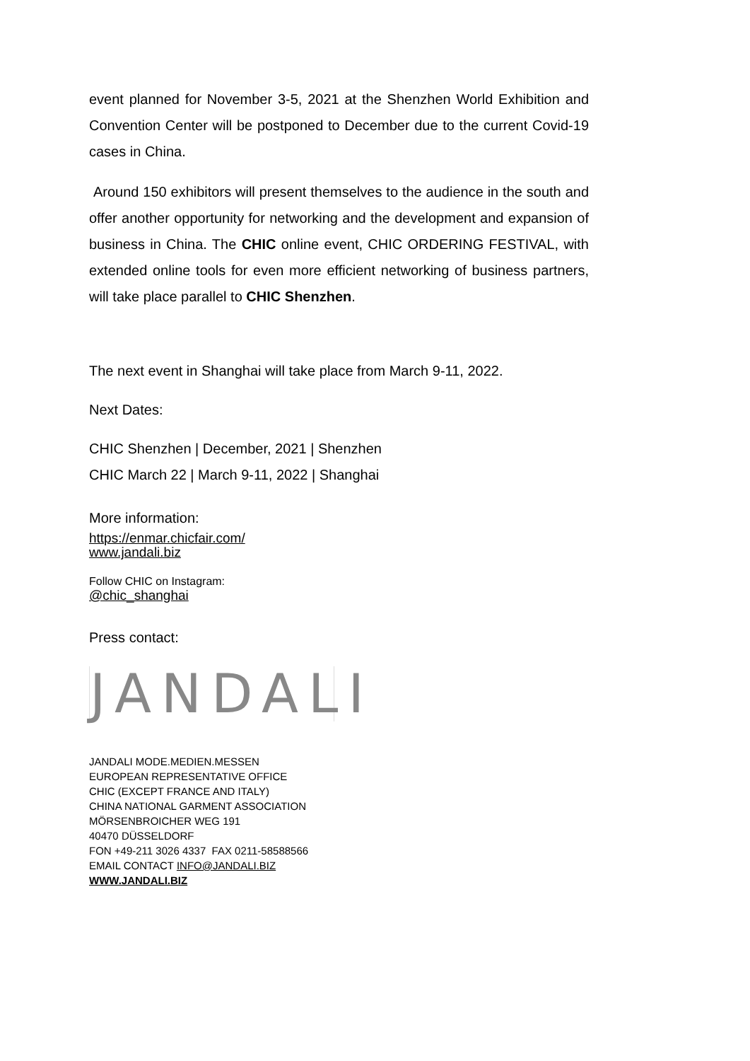event planned for November 3-5, 2021 at the Shenzhen World Exhibition and Convention Center will be postponed to December due to the current Covid-19 cases in China.
Around 150 exhibitors will present themselves to the audience in the south and offer another opportunity for networking and the development and expansion of business in China. The CHIC online event, CHIC ORDERING FESTIVAL, with extended online tools for even more efficient networking of business partners, will take place parallel to CHIC Shenzhen.
The next event in Shanghai will take place from March 9-11, 2022.
Next Dates:
CHIC Shenzhen | December, 2021 | Shenzhen
CHIC March 22 | March 9-11, 2022 | Shanghai
More information:
https://enmar.chicfair.com/
www.jandali.biz
Follow CHIC on Instagram:
@chic_shanghai
Press contact:
JANDALI
JANDALI MODE.MEDIEN.MESSEN
EUROPEAN REPRESENTATIVE OFFICE
CHIC (EXCEPT FRANCE AND ITALY)
CHINA NATIONAL GARMENT ASSOCIATION
MÖRSENBROICHER WEG 191
40470 DÜSSELDORF
FON +49-211 3026 4337 FAX 0211-58588566
EMAIL CONTACT INFO@JANDALI.BIZ
WWW.JANDALI.BIZ